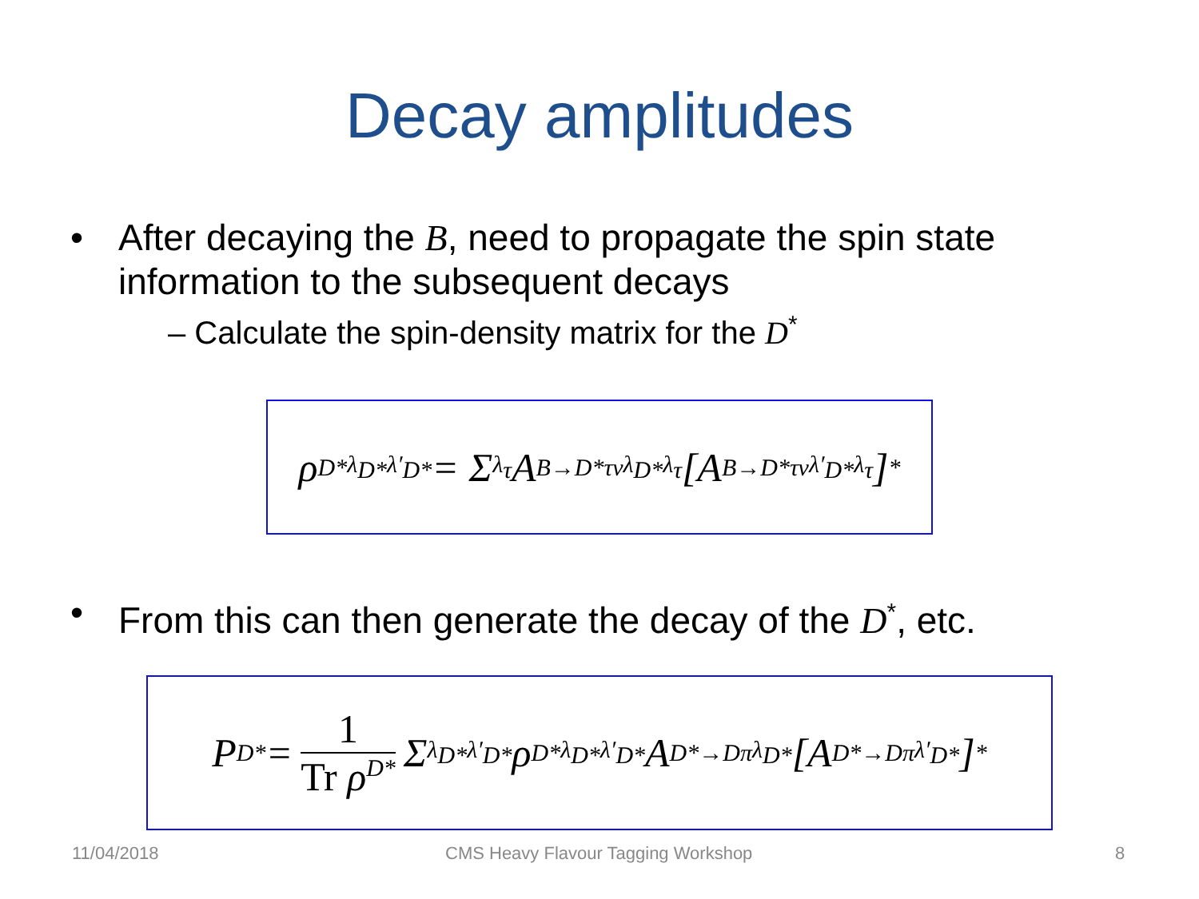Decay amplitudes
• After decaying the B, need to propagate the spin state information to the subsequent decays
– Calculate the spin-density matrix for the D<sup>*</sup>
ρ<sup>D*</sup><sub>λ<sub>D*</sub>λ′<sub>D*</sub></sub> = Σ<sub>λ<sub>τ</sub></sub> A<sup>B→D*τν</sup><sub>λ<sub>D*</sub>λ<sub>τ</sub></sub> [A<sup>B→D*τν</sup><sub>λ′<sub>D*</sub>λ<sub>τ</sub></sub>]<sup>*</sup>
• From this can then generate the decay of the D<sup>*</sup>, etc.
P<sub>D*</sub> = 1 Tr ρ<sup>D*</sup> Σ<sub>λ<sub>D*</sub>λ′<sub>D*</sub></sub> ρ<sup>D*</sup><sub>λ<sub>D*</sub>λ′<sub>D*</sub></sub> A<sup>D*→Dπ</sup><sub>λ<sub>D*</sub></sub>[A<sup>D*→Dπ</sup><sub>λ′<sub>D*</sub></sub>]<sup>*</sup>
11/04/2018
CMS Heavy Flavour Tagging Workshop
8